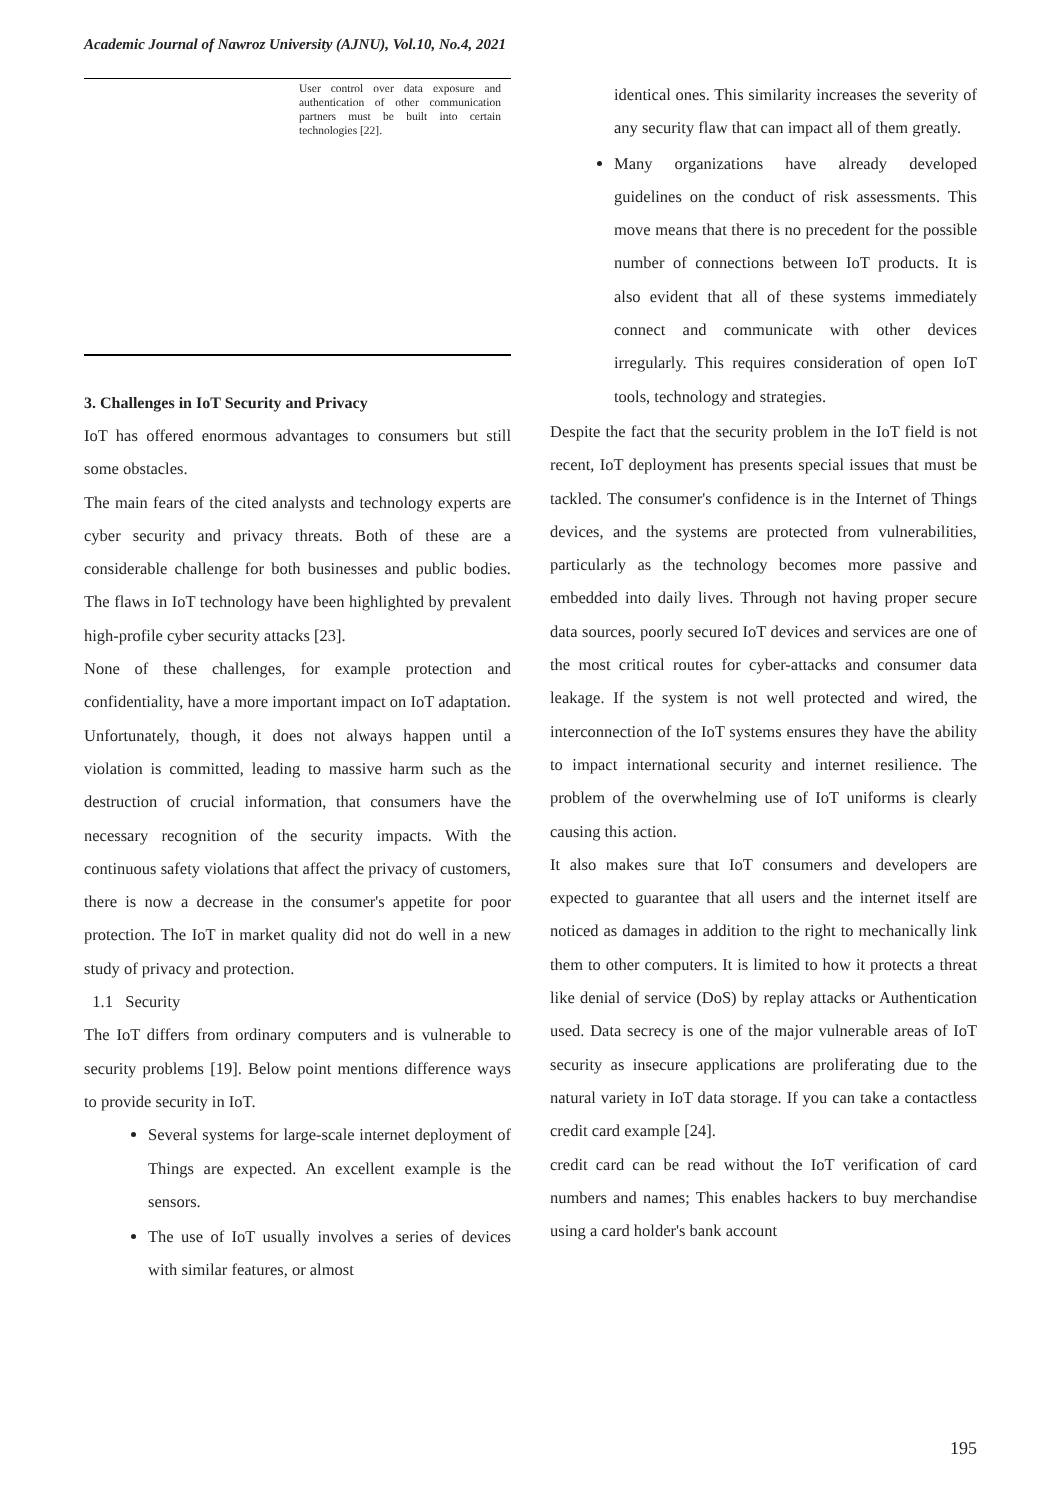Academic Journal of Nawroz University (AJNU), Vol.10, No.4, 2021
| | User control over data exposure and authentication of other communication partners must be built into certain technologies [22]. |
3. Challenges in IoT Security and Privacy
IoT has offered enormous advantages to consumers but still some obstacles.
The main fears of the cited analysts and technology experts are cyber security and privacy threats. Both of these are a considerable challenge for both businesses and public bodies. The flaws in IoT technology have been highlighted by prevalent high-profile cyber security attacks [23].
None of these challenges, for example protection and confidentiality, have a more important impact on IoT adaptation. Unfortunately, though, it does not always happen until a violation is committed, leading to massive harm such as the destruction of crucial information, that consumers have the necessary recognition of the security impacts. With the continuous safety violations that affect the privacy of customers, there is now a decrease in the consumer's appetite for poor protection. The IoT in market quality did not do well in a new study of privacy and protection.
1.1 Security
The IoT differs from ordinary computers and is vulnerable to security problems [19]. Below point mentions difference ways to provide security in IoT.
Several systems for large-scale internet deployment of Things are expected. An excellent example is the sensors.
The use of IoT usually involves a series of devices with similar features, or almost
identical ones. This similarity increases the severity of any security flaw that can impact all of them greatly.
Many organizations have already developed guidelines on the conduct of risk assessments. This move means that there is no precedent for the possible number of connections between IoT products. It is also evident that all of these systems immediately connect and communicate with other devices irregularly. This requires consideration of open IoT tools, technology and strategies.
Despite the fact that the security problem in the IoT field is not recent, IoT deployment has presents special issues that must be tackled. The consumer's confidence is in the Internet of Things devices, and the systems are protected from vulnerabilities, particularly as the technology becomes more passive and embedded into daily lives. Through not having proper secure data sources, poorly secured IoT devices and services are one of the most critical routes for cyber-attacks and consumer data leakage. If the system is not well protected and wired, the interconnection of the IoT systems ensures they have the ability to impact international security and internet resilience. The problem of the overwhelming use of IoT uniforms is clearly causing this action.
It also makes sure that IoT consumers and developers are expected to guarantee that all users and the internet itself are noticed as damages in addition to the right to mechanically link them to other computers. It is limited to how it protects a threat like denial of service (DoS) by replay attacks or Authentication used. Data secrecy is one of the major vulnerable areas of IoT security as insecure applications are proliferating due to the natural variety in IoT data storage. If you can take a contactless credit card example [24].
credit card can be read without the IoT verification of card numbers and names; This enables hackers to buy merchandise using a card holder's bank account
195